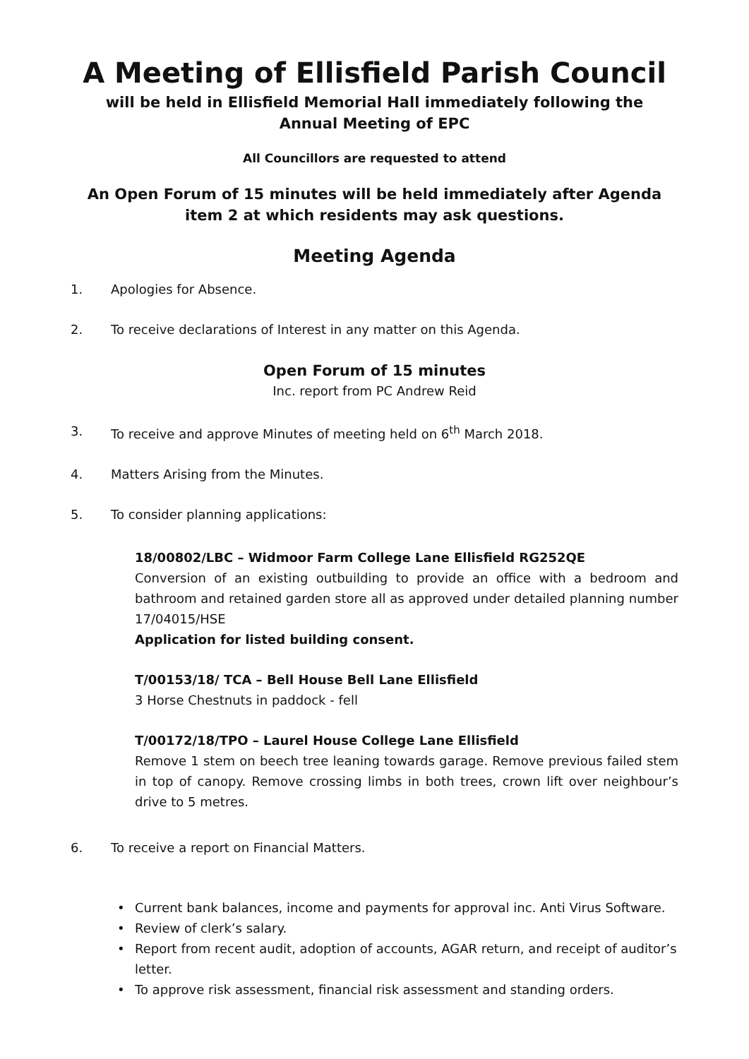A Meeting of Ellisfield Parish Council
will be held in Ellisfield Memorial Hall immediately following the
Annual Meeting of EPC
All Councillors are requested to attend
An Open Forum of 15 minutes will be held immediately after Agenda
item 2 at which residents may ask questions.
Meeting Agenda
1. Apologies for Absence.
2. To receive declarations of Interest in any matter on this Agenda.
Open Forum of 15 minutes
Inc. report from PC Andrew Reid
3. To receive and approve Minutes of meeting held on 6<sup>th</sup> March 2018.
4. Matters Arising from the Minutes.
5. To consider planning applications:
18/00802/LBC – Widmoor Farm College Lane Ellisfield RG252QE
Conversion of an existing outbuilding to provide an office with a bedroom and bathroom and retained garden store all as approved under detailed planning number 17/04015/HSE
Application for listed building consent.
T/00153/18/ TCA – Bell House Bell Lane Ellisfield
3 Horse Chestnuts in paddock - fell
T/00172/18/TPO – Laurel House College Lane Ellisfield
Remove 1 stem on beech tree leaning towards garage. Remove previous failed stem in top of canopy. Remove crossing limbs in both trees, crown lift over neighbour’s drive to 5 metres.
6. To receive a report on Financial Matters.
• Current bank balances, income and payments for approval inc. Anti Virus Software.
• Review of clerk’s salary.
• Report from recent audit, adoption of accounts, AGAR return, and receipt of auditor’s letter.
• To approve risk assessment, financial risk assessment and standing orders.